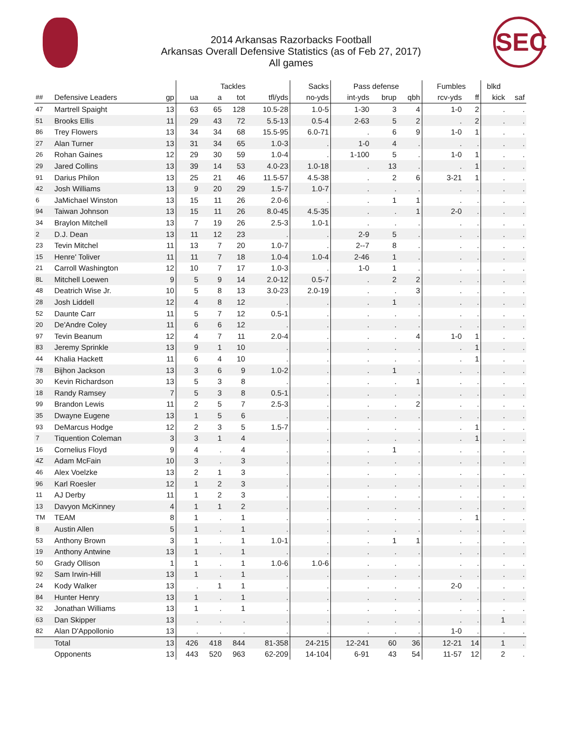2014 Arkansas Razorbacks Football
Arkansas Overall Defensive Statistics (as of Feb 27, 2017)
All games
SEC
| | | | Tackles | | | | Sacks | Pass defense | | | Fumbles | | blkd | |
| --- | --- | --- | --- | --- | --- | --- | --- | --- | --- | --- | --- | --- | --- | --- |
| ## | Defensive Leaders | gp | ua | a | tot | tfl/yds | no-yds | int-yds | brup | qbh | rcv-yds | ff | kick | saf |
| 47 | Martrell Spaight | 13 | 63 | 65 | 128 | 10.5-28 | 1.0-5 | 1-30 | 3 | 4 | 1-0 | 2 | . | . |
| 51 | Brooks Ellis | 11 | 29 | 43 | 72 | 5.5-13 | 0.5-4 | 2-63 | 5 | 2 | . | 2 | . | . |
| 86 | Trey Flowers | 13 | 34 | 34 | 68 | 15.5-95 | 6.0-71 | . | 6 | 9 | 1-0 | 1 | . | . |
| 27 | Alan Turner | 13 | 31 | 34 | 65 | 1.0-3 | . | 1-0 | 4 | . | . | . | . | . |
| 26 | Rohan Gaines | 12 | 29 | 30 | 59 | 1.0-4 | . | 1-100 | 5 | . | 1-0 | 1 | . | . |
| 29 | Jared Collins | 13 | 39 | 14 | 53 | 4.0-23 | 1.0-18 | . | 13 | . | . | 1 | . | . |
| 91 | Darius Philon | 13 | 25 | 21 | 46 | 11.5-57 | 4.5-38 | . | 2 | 6 | 3-21 | 1 | . | . |
| 42 | Josh Williams | 13 | 9 | 20 | 29 | 1.5-7 | 1.0-7 | . | . | . | . | . | . | . |
| 6 | JaMichael Winston | 13 | 15 | 11 | 26 | 2.0-6 | . | . | 1 | 1 | . | . | . | . |
| 94 | Taiwan Johnson | 13 | 15 | 11 | 26 | 8.0-45 | 4.5-35 | . | . | 1 | 2-0 | . | . | . |
| 34 | Braylon Mitchell | 13 | 7 | 19 | 26 | 2.5-3 | 1.0-1 | . | . | . | . | . | . | . |
| 2 | D.J. Dean | 13 | 11 | 12 | 23 | . | . | 2-9 | 5 | . | . | . | . | . |
| 23 | Tevin Mitchel | 11 | 13 | 7 | 20 | 1.0-7 | . | 2--7 | 8 | . | . | . | . | . |
| 15 | Henre' Toliver | 11 | 11 | 7 | 18 | 1.0-4 | 1.0-4 | 2-46 | 1 | . | . | . | . | . |
| 21 | Carroll Washington | 12 | 10 | 7 | 17 | 1.0-3 | . | 1-0 | 1 | . | . | . | . | . |
| 8L | Mitchell Loewen | 9 | 5 | 9 | 14 | 2.0-12 | 0.5-7 | . | 2 | 2 | . | . | . | . |
| 48 | Deatrich Wise Jr. | 10 | 5 | 8 | 13 | 3.0-23 | 2.0-19 | . | . | 3 | . | . | . | . |
| 28 | Josh Liddell | 12 | 4 | 8 | 12 | . | . | . | 1 | . | . | . | . | . |
| 52 | Daunte Carr | 11 | 5 | 7 | 12 | 0.5-1 | . | . | . | . | . | . | . | . |
| 20 | De'Andre Coley | 11 | 6 | 6 | 12 | . | . | . | . | . | . | . | . | . |
| 97 | Tevin Beanum | 12 | 4 | 7 | 11 | 2.0-4 | . | . | . | 4 | 1-0 | 1 | . | . |
| 83 | Jeremy Sprinkle | 13 | 9 | 1 | 10 | . | . | . | . | . | . | 1 | . | . |
| 44 | Khalia Hackett | 11 | 6 | 4 | 10 | . | . | . | . | . | . | 1 | . | . |
| 78 | Bijhon Jackson | 13 | 3 | 6 | 9 | 1.0-2 | . | . | 1 | . | . | . | . | . |
| 30 | Kevin Richardson | 13 | 5 | 3 | 8 | . | . | . | . | 1 | . | . | . | . |
| 18 | Randy Ramsey | 7 | 5 | 3 | 8 | 0.5-1 | . | . | . | . | . | . | . | . |
| 99 | Brandon Lewis | 11 | 2 | 5 | 7 | 2.5-3 | . | . | . | 2 | . | . | . | . |
| 35 | Dwayne Eugene | 13 | 1 | 5 | 6 | . | . | . | . | . | . | . | . | . |
| 93 | DeMarcus Hodge | 12 | 2 | 3 | 5 | 1.5-7 | . | . | . | . | . | 1 | . | . |
| 7 | Tiquention Coleman | 3 | 3 | 1 | 4 | . | . | . | . | . | . | 1 | . | . |
| 16 | Cornelius Floyd | 9 | 4 | . | 4 | . | . | . | 1 | . | . | . | . | . |
| 4Z | Adam McFain | 10 | 3 | . | 3 | . | . | . | . | . | . | . | . | . |
| 46 | Alex Voelzke | 13 | 2 | 1 | 3 | . | . | . | . | . | . | . | . | . |
| 96 | Karl Roesler | 12 | 1 | 2 | 3 | . | . | . | . | . | . | . | . | . |
| 11 | AJ Derby | 11 | 1 | 2 | 3 | . | . | . | . | . | . | . | . | . |
| 13 | Davyon McKinney | 4 | 1 | 1 | 2 | . | . | . | . | . | . | . | . | . |
| TM | TEAM | 8 | 1 | . | 1 | . | . | . | . | . | . | 1 | . | . |
| 8 | Austin Allen | 5 | 1 | . | 1 | . | . | . | . | . | . | . | . | . |
| 53 | Anthony Brown | 3 | 1 | . | 1 | 1.0-1 | . | . | 1 | 1 | . | . | . | . |
| 19 | Anthony Antwine | 13 | 1 | . | 1 | . | . | . | . | . | . | . | . | . |
| 50 | Grady Ollison | 1 | 1 | . | 1 | 1.0-6 | 1.0-6 | . | . | . | . | . | . | . |
| 92 | Sam Irwin-Hill | 13 | 1 | . | 1 | . | . | . | . | . | . | . | . | . |
| 24 | Kody Walker | 13 | . | 1 | 1 | . | . | . | . | . | 2-0 | . | . | . |
| 84 | Hunter Henry | 13 | 1 | . | 1 | . | . | . | . | . | . | . | . | . |
| 32 | Jonathan Williams | 13 | 1 | . | 1 | . | . | . | . | . | . | . | . | . |
| 63 | Dan Skipper | 13 | . | . | . | . | . | . | . | . | . | . | 1 | . |
| 82 | Alan D'Appollonio | 13 | . | . | . | . | . | . | . | . | 1-0 | . | . | . |
| | Total | 13 | 426 | 418 | 844 | 81-358 | 24-215 | 12-241 | 60 | 36 | 12-21 | 14 | 1 | . |
| | Opponents | 13 | 443 | 520 | 963 | 62-209 | 14-104 | 6-91 | 43 | 54 | 11-57 | 12 | 2 | . |